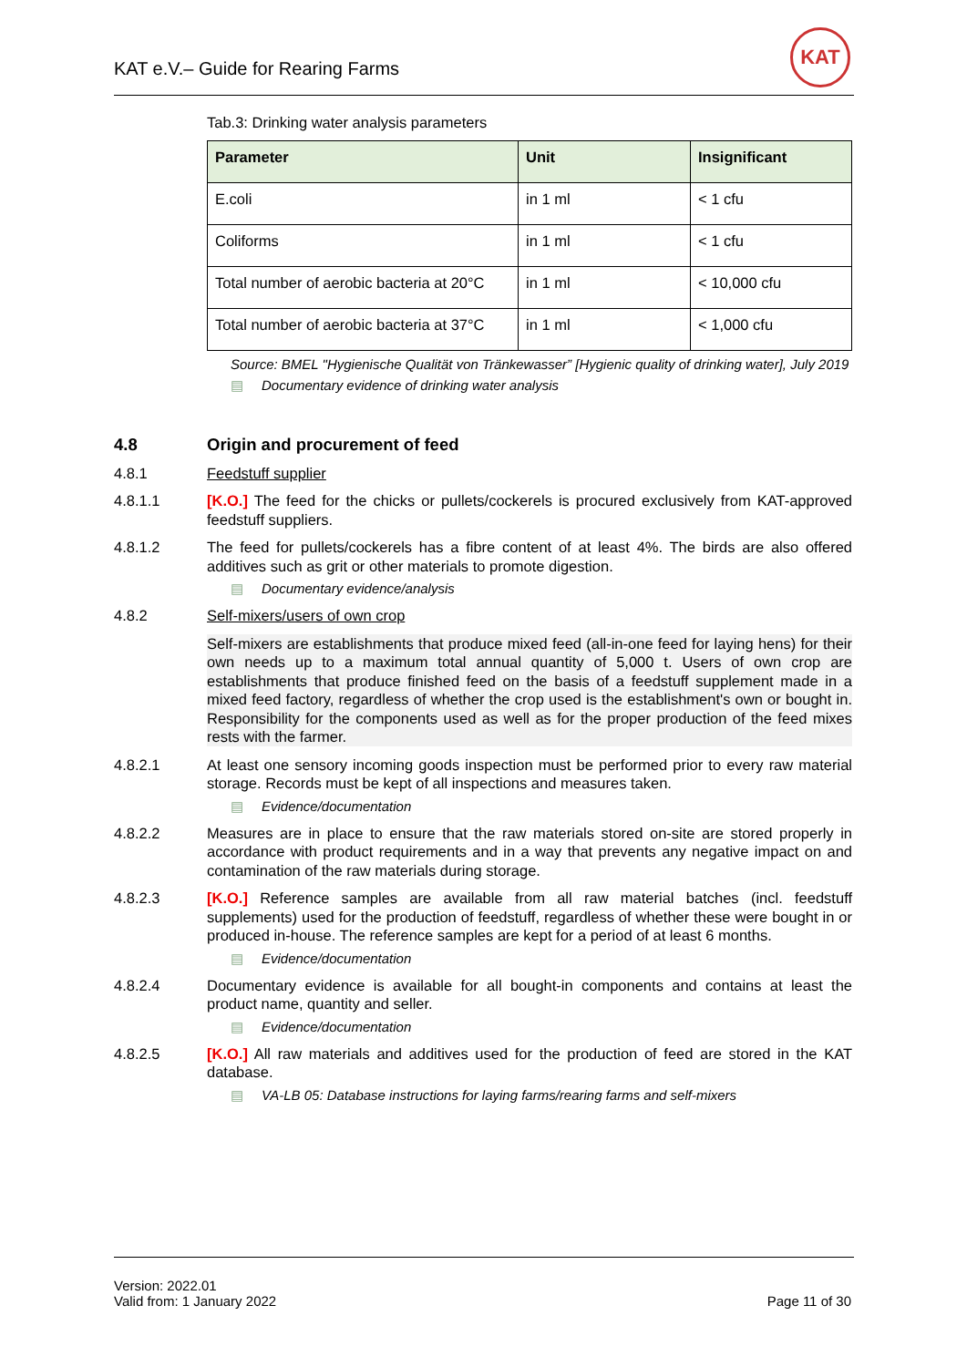KAT e.V.– Guide for Rearing Farms
KAT
Tab.3: Drinking water analysis parameters
| Parameter | Unit | Insignificant |
| --- | --- | --- |
| E.coli | in 1 ml | < 1 cfu |
| Coliforms | in 1 ml | < 1 cfu |
| Total number of aerobic bacteria at 20°C | in 1 ml | < 10,000 cfu |
| Total number of aerobic bacteria at 37°C | in 1 ml | < 1,000 cfu |
Source: BMEL "Hygienische Qualität von Tränkewasser” [Hygienic quality of drinking water], July 2019
▤ Documentary evidence of drinking water analysis
4.8 Origin and procurement of feed
4.8.1 Feedstuff supplier
4.8.1.1 [K.O.] The feed for the chicks or pullets/cockerels is procured exclusively from KAT-approved feedstuff suppliers.
4.8.1.2 The feed for pullets/cockerels has a fibre content of at least 4%. The birds are also offered additives such as grit or other materials to promote digestion.
▤ Documentary evidence/analysis
4.8.2 Self-mixers/users of own crop
Self-mixers are establishments that produce mixed feed (all-in-one feed for laying hens) for their own needs up to a maximum total annual quantity of 5,000 t. Users of own crop are establishments that produce finished feed on the basis of a feedstuff supplement made in a mixed feed factory, regardless of whether the crop used is the establishment's own or bought in. Responsibility for the components used as well as for the proper production of the feed mixes rests with the farmer.
4.8.2.1 At least one sensory incoming goods inspection must be performed prior to every raw material storage. Records must be kept of all inspections and measures taken.
▤ Evidence/documentation
4.8.2.2 Measures are in place to ensure that the raw materials stored on-site are stored properly in accordance with product requirements and in a way that prevents any negative impact on and contamination of the raw materials during storage.
4.8.2.3 [K.O.] Reference samples are available from all raw material batches (incl. feedstuff supplements) used for the production of feedstuff, regardless of whether these were bought in or produced in-house. The reference samples are kept for a period of at least 6 months.
▤ Evidence/documentation
4.8.2.4 Documentary evidence is available for all bought-in components and contains at least the product name, quantity and seller.
▤ Evidence/documentation
4.8.2.5 [K.O.] All raw materials and additives used for the production of feed are stored in the KAT database.
▤ VA-LB 05: Database instructions for laying farms/rearing farms and self-mixers
Version: 2022.01
Valid from: 1 January 2022
Page 11 of 30